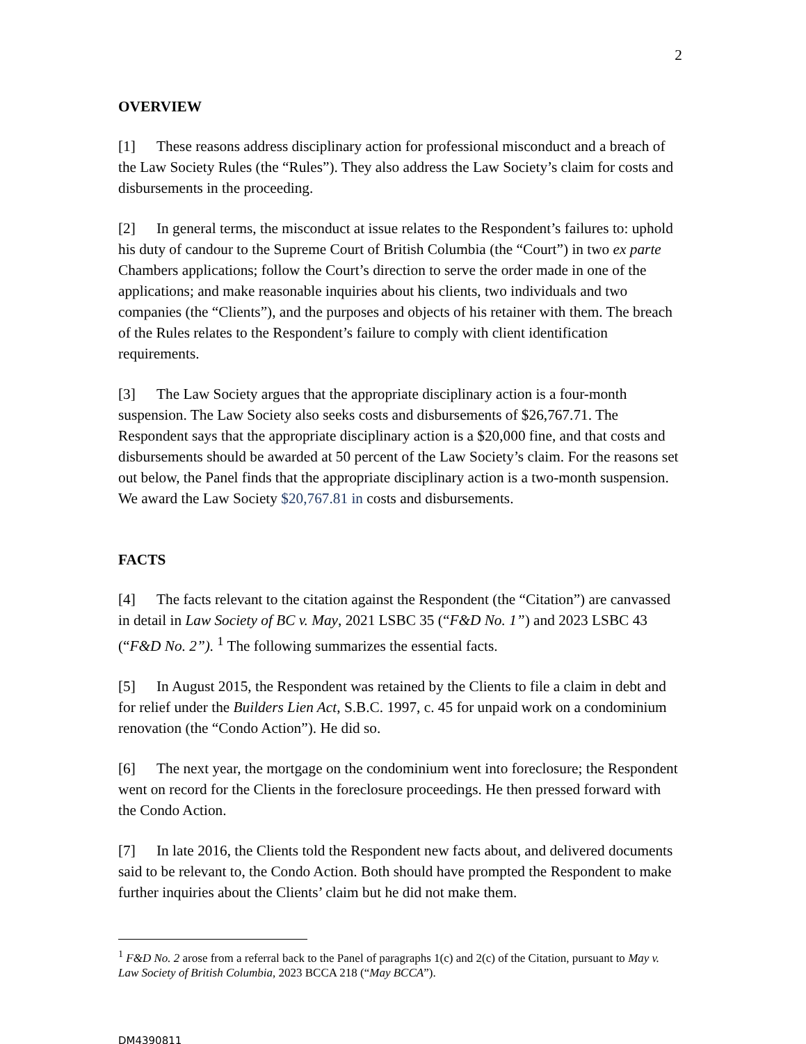2
OVERVIEW
[1] These reasons address disciplinary action for professional misconduct and a breach of the Law Society Rules (the “Rules”). They also address the Law Society’s claim for costs and disbursements in the proceeding.
[2] In general terms, the misconduct at issue relates to the Respondent’s failures to: uphold his duty of candour to the Supreme Court of British Columbia (the “Court”) in two ex parte Chambers applications; follow the Court’s direction to serve the order made in one of the applications; and make reasonable inquiries about his clients, two individuals and two companies (the “Clients”), and the purposes and objects of his retainer with them. The breach of the Rules relates to the Respondent’s failure to comply with client identification requirements.
[3] The Law Society argues that the appropriate disciplinary action is a four-month suspension. The Law Society also seeks costs and disbursements of $26,767.71. The Respondent says that the appropriate disciplinary action is a $20,000 fine, and that costs and disbursements should be awarded at 50 percent of the Law Society’s claim. For the reasons set out below, the Panel finds that the appropriate disciplinary action is a two-month suspension. We award the Law Society $20,767.81 in costs and disbursements.
FACTS
[4] The facts relevant to the citation against the Respondent (the “Citation”) are canvassed in detail in Law Society of BC v. May, 2021 LSBC 35 (“F&D No. 1”) and 2023 LSBC 43 (“F&D No. 2”). <sup>1</sup> The following summarizes the essential facts.
[5] In August 2015, the Respondent was retained by the Clients to file a claim in debt and for relief under the Builders Lien Act, S.B.C. 1997, c. 45 for unpaid work on a condominium renovation (the “Condo Action”). He did so.
[6] The next year, the mortgage on the condominium went into foreclosure; the Respondent went on record for the Clients in the foreclosure proceedings. He then pressed forward with the Condo Action.
[7] In late 2016, the Clients told the Respondent new facts about, and delivered documents said to be relevant to, the Condo Action. Both should have prompted the Respondent to make further inquiries about the Clients’ claim but he did not make them.
<sup>1</sup> F&D No. 2 arose from a referral back to the Panel of paragraphs 1(c) and 2(c) of the Citation, pursuant to May v. Law Society of British Columbia, 2023 BCCA 218 (“May BCCA”).
DM4390811